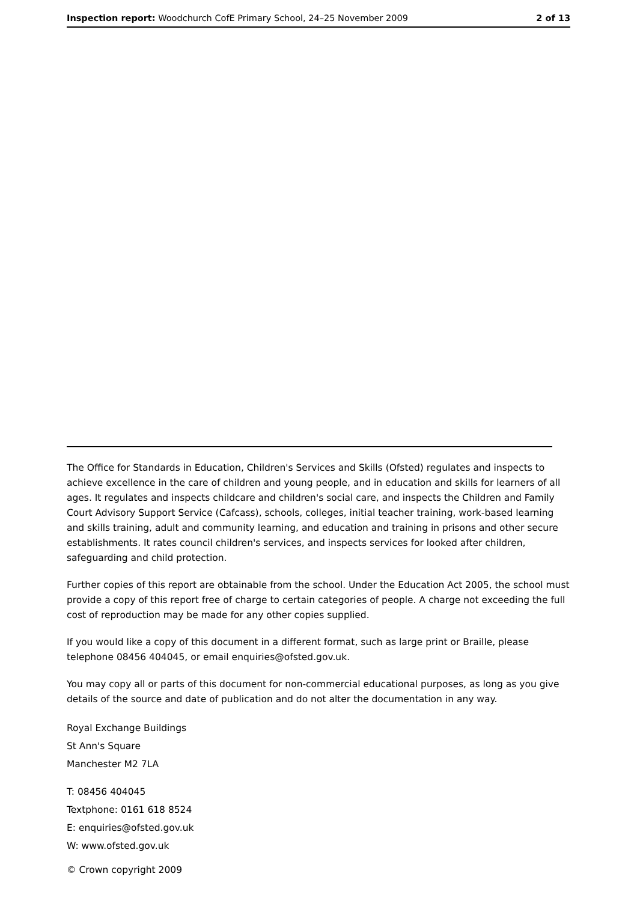Inspection report: Woodchurch CofE Primary School, 24–25 November 2009 2 of 13
The Office for Standards in Education, Children's Services and Skills (Ofsted) regulates and inspects to achieve excellence in the care of children and young people, and in education and skills for learners of all ages. It regulates and inspects childcare and children's social care, and inspects the Children and Family Court Advisory Support Service (Cafcass), schools, colleges, initial teacher training, work-based learning and skills training, adult and community learning, and education and training in prisons and other secure establishments. It rates council children's services, and inspects services for looked after children, safeguarding and child protection.
Further copies of this report are obtainable from the school. Under the Education Act 2005, the school must provide a copy of this report free of charge to certain categories of people. A charge not exceeding the full cost of reproduction may be made for any other copies supplied.
If you would like a copy of this document in a different format, such as large print or Braille, please telephone 08456 404045, or email enquiries@ofsted.gov.uk.
You may copy all or parts of this document for non-commercial educational purposes, as long as you give details of the source and date of publication and do not alter the documentation in any way.
Royal Exchange Buildings
St Ann's Square
Manchester M2 7LA
T: 08456 404045
Textphone: 0161 618 8524
E: enquiries@ofsted.gov.uk
W: www.ofsted.gov.uk
© Crown copyright 2009